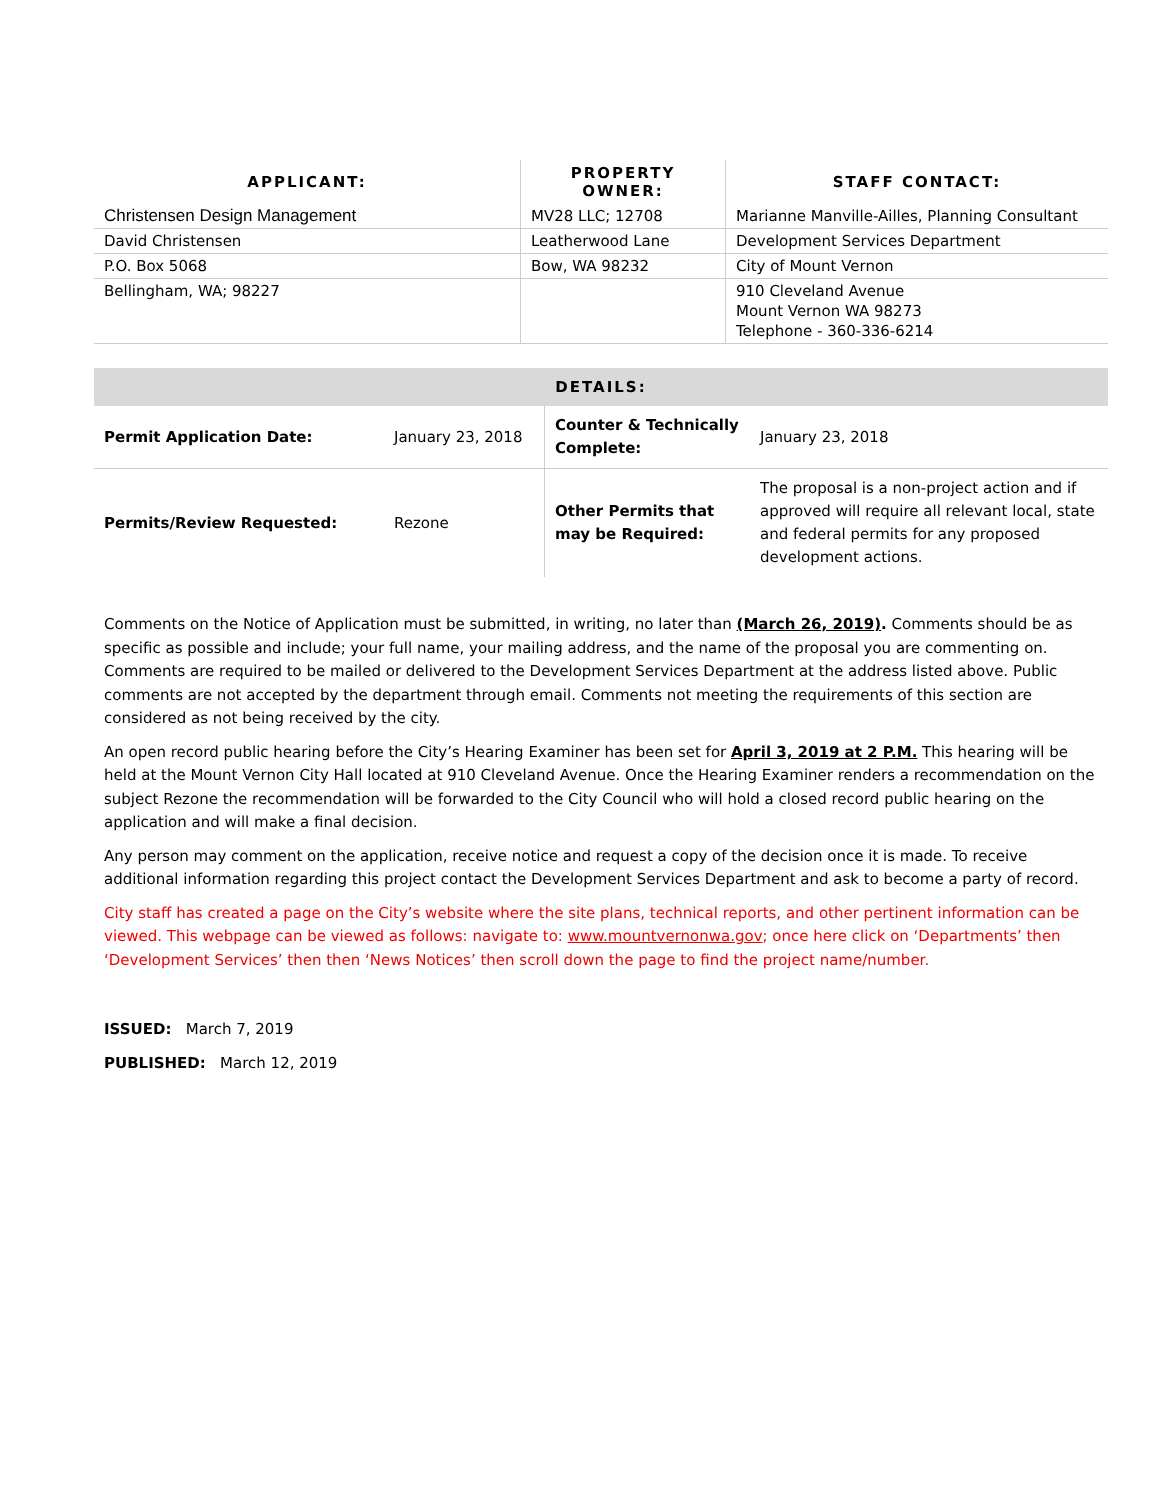| APPLICANT: | PROPERTY OWNER: | STAFF CONTACT: |
| --- | --- | --- |
| Christensen Design Management | MV28 LLC; 12708 | Marianne Manville-Ailles, Planning Consultant |
| David Christensen | Leatherwood Lane | Development Services Department |
| P.O. Box 5068 | Bow, WA 98232 | City of Mount Vernon |
| Bellingham, WA; 98227 | | 910 Cleveland Avenue Mount Vernon WA 98273 Telephone - 360-336-6214 |
| DETAILS: | | | |
| --- | --- | --- | --- |
| Permit Application Date: | January 23, 2018 | Counter & Technically Complete: | January 23, 2018 |
| Permits/Review Requested: | Rezone | Other Permits that may be Required: | The proposal is a non-project action and if approved will require all relevant local, state and federal permits for any proposed development actions. |
Comments on the Notice of Application must be submitted, in writing, no later than (March 26, 2019). Comments should be as specific as possible and include; your full name, your mailing address, and the name of the proposal you are commenting on. Comments are required to be mailed or delivered to the Development Services Department at the address listed above. Public comments are not accepted by the department through email. Comments not meeting the requirements of this section are considered as not being received by the city.
An open record public hearing before the City’s Hearing Examiner has been set for April 3, 2019 at 2 P.M. This hearing will be held at the Mount Vernon City Hall located at 910 Cleveland Avenue. Once the Hearing Examiner renders a recommendation on the subject Rezone the recommendation will be forwarded to the City Council who will hold a closed record public hearing on the application and will make a final decision.
Any person may comment on the application, receive notice and request a copy of the decision once it is made. To receive additional information regarding this project contact the Development Services Department and ask to become a party of record.
City staff has created a page on the City’s website where the site plans, technical reports, and other pertinent information can be viewed. This webpage can be viewed as follows: navigate to: www.mountvernonwa.gov; once here click on ‘Departments’ then ‘Development Services’ then then ‘News Notices’ then scroll down the page to find the project name/number.
ISSUED: March 7, 2019
PUBLISHED: March 12, 2019